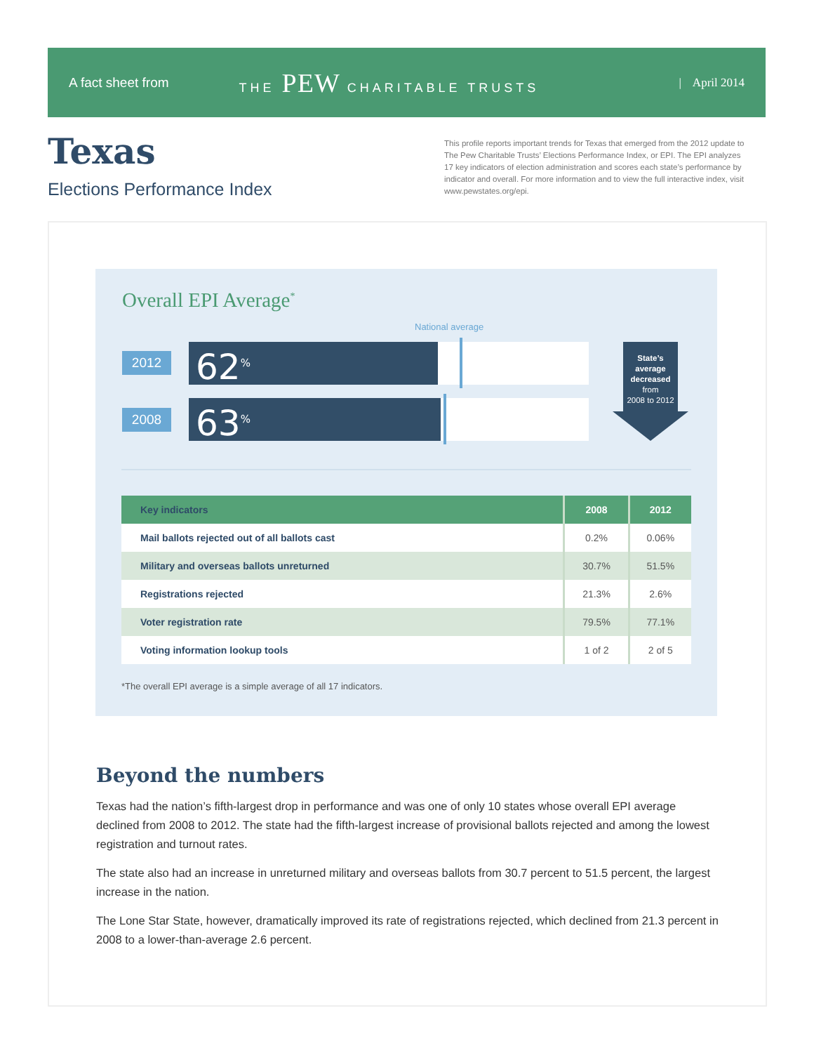A fact sheet from THE PEW CHARITABLE TRUSTS | April 2014
Texas
Elections Performance Index
This profile reports important trends for Texas that emerged from the 2012 update to The Pew Charitable Trusts’ Elections Performance Index, or EPI. The EPI analyzes 17 key indicators of election administration and scores each state’s performance by indicator and overall. For more information and to view the full interactive index, visit www.pewstates.org/epi.
Overall EPI Average<sup>*</sup>
National average
2012 62<sup>%</sup>
2008 63<sup>%</sup>
State’s average decreased
from
2008 to 2012
| Key indicators | 2008 | 2012 |
| --- | --- | --- |
| Mail ballots rejected out of all ballots cast | 0.2% | 0.06% |
| Military and overseas ballots unreturned | 30.7% | 51.5% |
| Registrations rejected | 21.3% | 2.6% |
| Voter registration rate | 79.5% | 77.1% |
| Voting information lookup tools | 1 of 2 | 2 of 5 |
*The overall EPI average is a simple average of all 17 indicators.
Beyond the numbers
Texas had the nation’s fifth-largest drop in performance and was one of only 10 states whose overall EPI average declined from 2008 to 2012. The state had the fifth-largest increase of provisional ballots rejected and among the lowest registration and turnout rates.
The state also had an increase in unreturned military and overseas ballots from 30.7 percent to 51.5 percent, the largest increase in the nation.
The Lone Star State, however, dramatically improved its rate of registrations rejected, which declined from 21.3 percent in 2008 to a lower-than-average 2.6 percent.